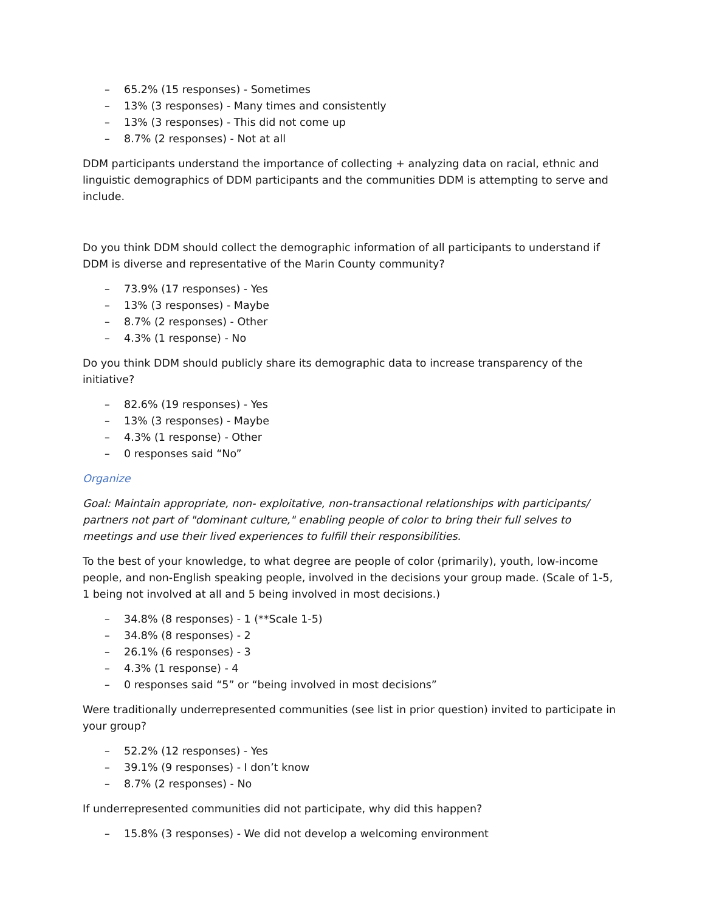– 65.2% (15 responses) - Sometimes
– 13% (3 responses) - Many times and consistently
– 13% (3 responses) - This did not come up
– 8.7% (2 responses) - Not at all
DDM participants understand the importance of collecting + analyzing data on racial, ethnic and linguistic demographics of DDM participants and the communities DDM is attempting to serve and include.
Do you think DDM should collect the demographic information of all participants to understand if DDM is diverse and representative of the Marin County community?
– 73.9% (17 responses) - Yes
– 13% (3 responses) - Maybe
– 8.7% (2 responses) - Other
– 4.3% (1 response) - No
Do you think DDM should publicly share its demographic data to increase transparency of the initiative?
– 82.6% (19 responses) - Yes
– 13% (3 responses) - Maybe
– 4.3% (1 response) - Other
– 0 responses said “No”
Organize
Goal: Maintain appropriate, non- exploitative, non-transactional relationships with participants/ partners not part of "dominant culture," enabling people of color to bring their full selves to meetings and use their lived experiences to fulfill their responsibilities.
To the best of your knowledge, to what degree are people of color (primarily), youth, low-income people, and non-English speaking people, involved in the decisions your group made. (Scale of 1-5, 1 being not involved at all and 5 being involved in most decisions.)
– 34.8% (8 responses) - 1 (**Scale 1-5)
– 34.8% (8 responses) - 2
– 26.1% (6 responses) - 3
– 4.3% (1 response) - 4
– 0 responses said “5” or “being involved in most decisions”
Were traditionally underrepresented communities (see list in prior question) invited to participate in your group?
– 52.2% (12 responses) - Yes
– 39.1% (9 responses) - I don’t know
– 8.7% (2 responses) - No
If underrepresented communities did not participate, why did this happen?
– 15.8% (3 responses) - We did not develop a welcoming environment